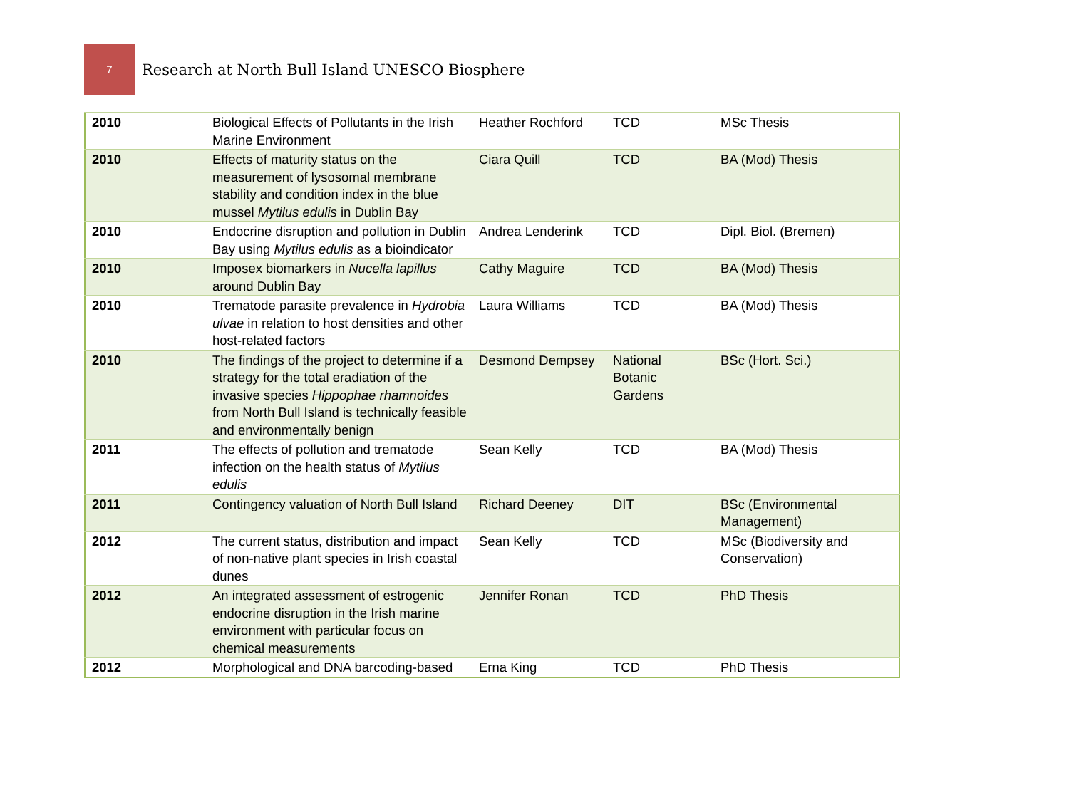7
Research at North Bull Island UNESCO Biosphere
| 2010 | Biological Effects of Pollutants in the Irish Marine Environment | Heather Rochford | TCD | MSc Thesis |
| 2010 | Effects of maturity status on the measurement of lysosomal membrane stability and condition index in the blue mussel Mytilus edulis in Dublin Bay | Ciara Quill | TCD | BA (Mod) Thesis |
| 2010 | Endocrine disruption and pollution in Dublin Bay using Mytilus edulis as a bioindicator | Andrea Lenderink | TCD | Dipl. Biol. (Bremen) |
| 2010 | Imposex biomarkers in Nucella lapillus around Dublin Bay | Cathy Maguire | TCD | BA (Mod) Thesis |
| 2010 | Trematode parasite prevalence in Hydrobia ulvae in relation to host densities and other host-related factors | Laura Williams | TCD | BA (Mod) Thesis |
| 2010 | The findings of the project to determine if a strategy for the total eradiation of the invasive species Hippophae rhamnoides from North Bull Island is technically feasible and environmentally benign | Desmond Dempsey | National Botanic Gardens | BSc (Hort. Sci.) |
| 2011 | The effects of pollution and trematode infection on the health status of Mytilus edulis | Sean Kelly | TCD | BA (Mod) Thesis |
| 2011 | Contingency valuation of North Bull Island | Richard Deeney | DIT | BSc (Environmental Management) |
| 2012 | The current status, distribution and impact of non-native plant species in Irish coastal dunes | Sean Kelly | TCD | MSc (Biodiversity and Conservation) |
| 2012 | An integrated assessment of estrogenic endocrine disruption in the Irish marine environment with particular focus on chemical measurements | Jennifer Ronan | TCD | PhD Thesis |
| 2012 | Morphological and DNA barcoding-based | Erna King | TCD | PhD Thesis |